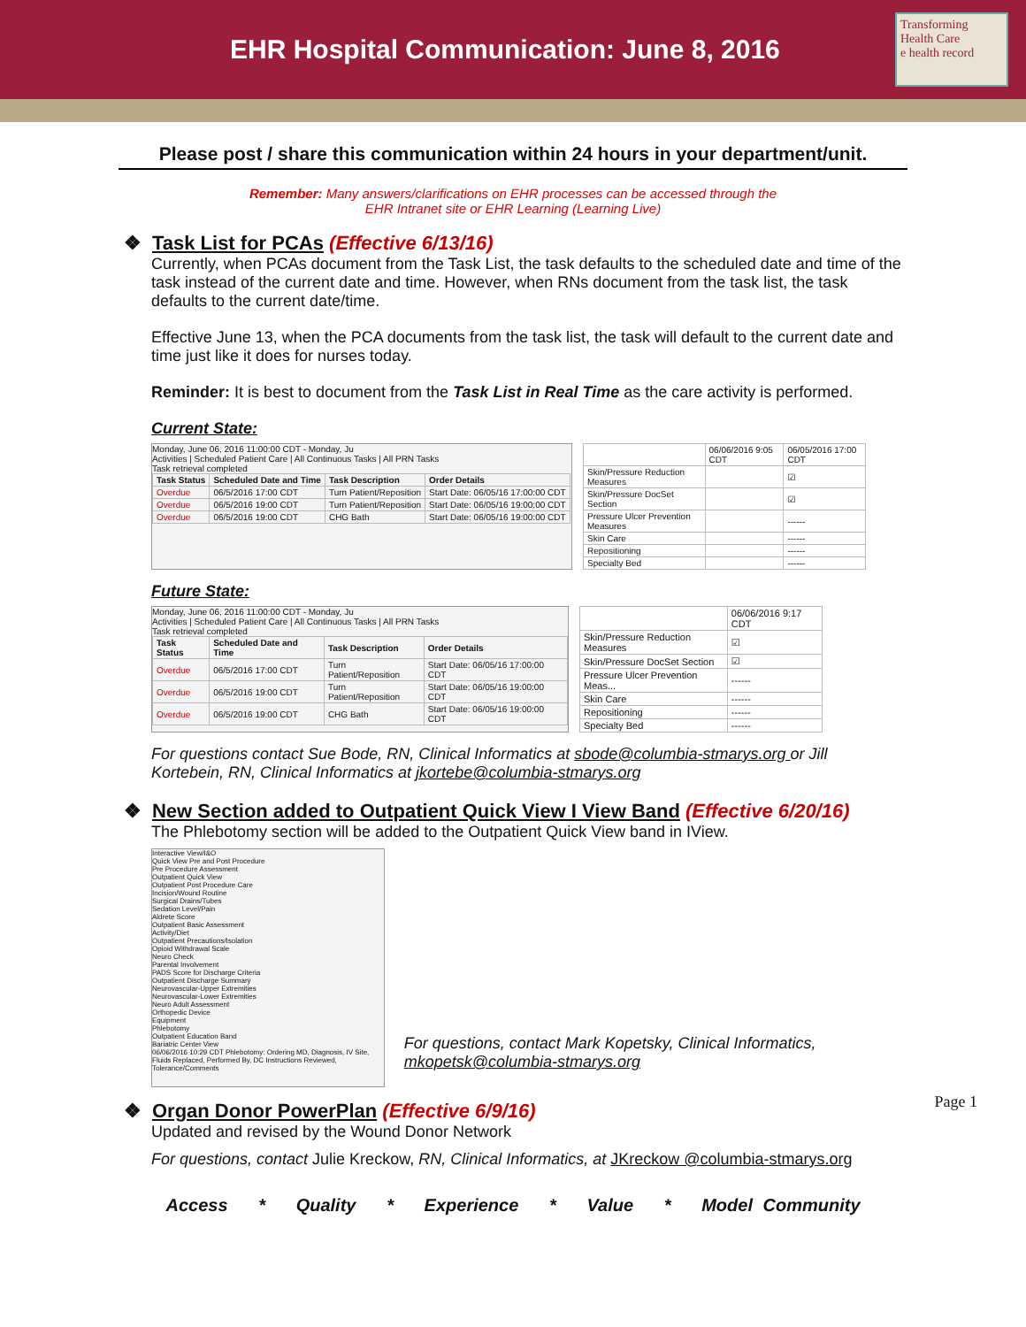EHR Hospital Communication: June 8, 2016
Transforming Health Care
e health record
Please post / share this communication within 24 hours in your department/unit.
Remember: Many answers/clarifications on EHR processes can be accessed through the
EHR Intranet site or EHR Learning (Learning Live)
❖ Task List for PCAs (Effective 6/13/16)
Currently, when PCAs document from the Task List, the task defaults to the scheduled date and time of the task instead of the current date and time. However, when RNs document from the task list, the task defaults to the current date/time.
Effective June 13, when the PCA documents from the task list, the task will default to the current date and time just like it does for nurses today.
Reminder: It is best to document from the Task List in Real Time as the care activity is performed.
Current State:
Monday, June 06, 2016 11:00:00 CDT - Monday, Ju
Activities | Scheduled Patient Care | All Continuous Tasks | All PRN Tasks
Task retrieval completed
| Task Status | Scheduled Date and Time | Task Description | Order Details |
| --- | --- | --- | --- |
| Overdue | 06/5/2016 17:00 CDT | Turn Patient/Reposition | Start Date: 06/05/16 17:00:00 CDT |
| Overdue | 06/5/2016 19:00 CDT | Turn Patient/Reposition | Start Date: 06/05/16 19:00:00 CDT |
| Overdue | 06/5/2016 19:00 CDT | CHG Bath | Start Date: 06/05/16 19:00:00 CDT |
| | 06/06/2016 9:05 CDT | 06/05/2016 17:00 CDT |
| Skin/Pressure Reduction Measures | | ☑ |
| Skin/Pressure DocSet Section | | ☑ |
| Pressure Ulcer Prevention Measures | | ------ |
| Skin Care | | ------ |
| Repositioning | | ------ |
| Specialty Bed | | ------ |
Future State:
Monday, June 06, 2016 11:00:00 CDT - Monday, Ju
Activities | Scheduled Patient Care | All Continuous Tasks | All PRN Tasks
Task retrieval completed
| Task Status | Scheduled Date and Time | Task Description | Order Details |
| --- | --- | --- | --- |
| Overdue | 06/5/2016 17:00 CDT | Turn Patient/Reposition | Start Date: 06/05/16 17:00:00 CDT |
| Overdue | 06/5/2016 19:00 CDT | Turn Patient/Reposition | Start Date: 06/05/16 19:00:00 CDT |
| Overdue | 06/5/2016 19:00 CDT | CHG Bath | Start Date: 06/05/16 19:00:00 CDT |
| | 06/06/2016 9:17 CDT |
| Skin/Pressure Reduction Measures | ☑ |
| Skin/Pressure DocSet Section | ☑ |
| Pressure Ulcer Prevention Meas... | ------ |
| Skin Care | ------ |
| Repositioning | ------ |
| Specialty Bed | ------ |
For questions contact Sue Bode, RN, Clinical Informatics at sbode@columbia-stmarys.org or Jill Kortebein, RN, Clinical Informatics at jkortebe@columbia-stmarys.org
❖ New Section added to Outpatient Quick View I View Band (Effective 6/20/16)
The Phlebotomy section will be added to the Outpatient Quick View band in IView.
Interactive View/I&O
Quick View Pre and Post Procedure
Pre Procedure Assessment
Outpatient Quick View
Outpatient Post Procedure Care
Incision/Wound Routine
Surgical Drains/Tubes
Sedation Level/Pain
Aldrete Score
Outpatient Basic Assessment
Activity/Diet
Outpatient Precautions/Isolation
Opioid Withdrawal Scale
Neuro Check
Parental Involvement
PADS Score for Discharge Criteria
Outpatient Discharge Summary
Neurovascular-Upper Extremities
Neurovascular-Lower Extremities
Neuro Adult Assessment
Orthopedic Device
Equipment
Phlebotomy
Outpatient Education Band
Bariatric Center View
06/06/2016 10:29 CDT Phlebotomy: Ordering MD, Diagnosis, IV Site, Fluids Replaced, Performed By, DC Instructions Reviewed, Tolerance/Comments
For questions, contact Mark Kopetsky, Clinical Informatics, mkopetsk@columbia-stmarys.org
❖ Organ Donor PowerPlan (Effective 6/9/16)
Updated and revised by the Wound Donor Network
For questions, contact Julie Kreckow, RN, Clinical Informatics, at JKreckow @columbia-stmarys.org
Access * Quality * Experience * Value * Model Community
Page 1